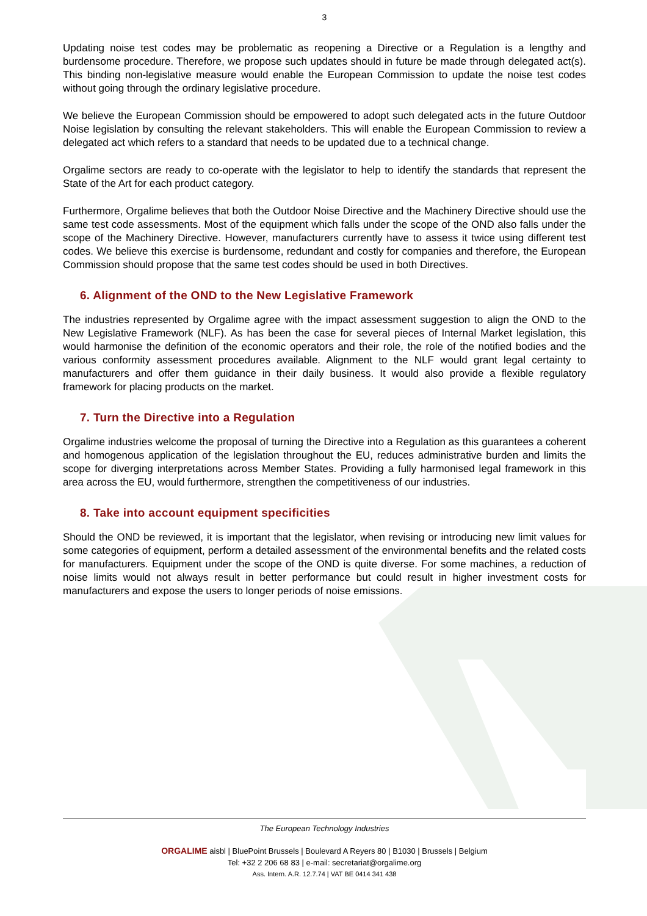3
Updating noise test codes may be problematic as reopening a Directive or a Regulation is a lengthy and burdensome procedure. Therefore, we propose such updates should in future be made through delegated act(s). This binding non-legislative measure would enable the European Commission to update the noise test codes without going through the ordinary legislative procedure.
We believe the European Commission should be empowered to adopt such delegated acts in the future Outdoor Noise legislation by consulting the relevant stakeholders. This will enable the European Commission to review a delegated act which refers to a standard that needs to be updated due to a technical change.
Orgalime sectors are ready to co-operate with the legislator to help to identify the standards that represent the State of the Art for each product category.
Furthermore, Orgalime believes that both the Outdoor Noise Directive and the Machinery Directive should use the same test code assessments. Most of the equipment which falls under the scope of the OND also falls under the scope of the Machinery Directive. However, manufacturers currently have to assess it twice using different test codes. We believe this exercise is burdensome, redundant and costly for companies and therefore, the European Commission should propose that the same test codes should be used in both Directives.
6. Alignment of the OND to the New Legislative Framework
The industries represented by Orgalime agree with the impact assessment suggestion to align the OND to the New Legislative Framework (NLF). As has been the case for several pieces of Internal Market legislation, this would harmonise the definition of the economic operators and their role, the role of the notified bodies and the various conformity assessment procedures available. Alignment to the NLF would grant legal certainty to manufacturers and offer them guidance in their daily business. It would also provide a flexible regulatory framework for placing products on the market.
7. Turn the Directive into a Regulation
Orgalime industries welcome the proposal of turning the Directive into a Regulation as this guarantees a coherent and homogenous application of the legislation throughout the EU, reduces administrative burden and limits the scope for diverging interpretations across Member States. Providing a fully harmonised legal framework in this area across the EU, would furthermore, strengthen the competitiveness of our industries.
8. Take into account equipment specificities
Should the OND be reviewed, it is important that the legislator, when revising or introducing new limit values for some categories of equipment, perform a detailed assessment of the environmental benefits and the related costs for manufacturers. Equipment under the scope of the OND is quite diverse. For some machines, a reduction of noise limits would not always result in better performance but could result in higher investment costs for manufacturers and expose the users to longer periods of noise emissions.
The European Technology Industries
ORGALIME aisbl | BluePoint Brussels | Boulevard A Reyers 80 | B1030 | Brussels | Belgium
Tel: +32 2 206 68 83 | e-mail: secretariat@orgalime.org
Ass. Intern. A.R. 12.7.74 | VAT BE 0414 341 438